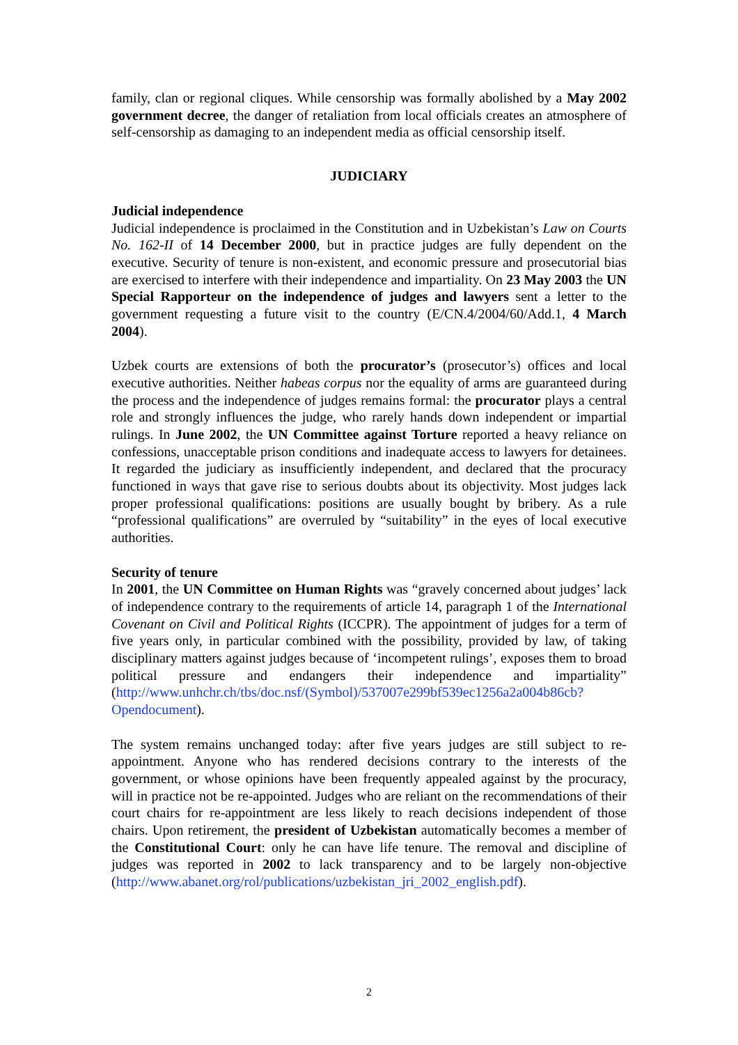family, clan or regional cliques. While censorship was formally abolished by a May 2002 government decree, the danger of retaliation from local officials creates an atmosphere of self-censorship as damaging to an independent media as official censorship itself.
JUDICIARY
Judicial independence
Judicial independence is proclaimed in the Constitution and in Uzbekistan’s Law on Courts No. 162-II of 14 December 2000, but in practice judges are fully dependent on the executive. Security of tenure is non-existent, and economic pressure and prosecutorial bias are exercised to interfere with their independence and impartiality. On 23 May 2003 the UN Special Rapporteur on the independence of judges and lawyers sent a letter to the government requesting a future visit to the country (E/CN.4/2004/60/Add.1, 4 March 2004).
Uzbek courts are extensions of both the procurator’s (prosecutor’s) offices and local executive authorities. Neither habeas corpus nor the equality of arms are guaranteed during the process and the independence of judges remains formal: the procurator plays a central role and strongly influences the judge, who rarely hands down independent or impartial rulings. In June 2002, the UN Committee against Torture reported a heavy reliance on confessions, unacceptable prison conditions and inadequate access to lawyers for detainees. It regarded the judiciary as insufficiently independent, and declared that the procuracy functioned in ways that gave rise to serious doubts about its objectivity. Most judges lack proper professional qualifications: positions are usually bought by bribery. As a rule “professional qualifications” are overruled by “suitability” in the eyes of local executive authorities.
Security of tenure
In 2001, the UN Committee on Human Rights was “gravely concerned about judges’ lack of independence contrary to the requirements of article 14, paragraph 1 of the International Covenant on Civil and Political Rights (ICCPR). The appointment of judges for a term of five years only, in particular combined with the possibility, provided by law, of taking disciplinary matters against judges because of ‘incompetent rulings’, exposes them to broad political pressure and endangers their independence and impartiality” (http://www.unhchr.ch/tbs/doc.nsf/(Symbol)/537007e299bf539ec1256a2a004b86cb?Opendocument).
The system remains unchanged today: after five years judges are still subject to re-appointment. Anyone who has rendered decisions contrary to the interests of the government, or whose opinions have been frequently appealed against by the procuracy, will in practice not be re-appointed. Judges who are reliant on the recommendations of their court chairs for re-appointment are less likely to reach decisions independent of those chairs. Upon retirement, the president of Uzbekistan automatically becomes a member of the Constitutional Court: only he can have life tenure. The removal and discipline of judges was reported in 2002 to lack transparency and to be largely non-objective (http://www.abanet.org/rol/publications/uzbekistan_jri_2002_english.pdf).
2